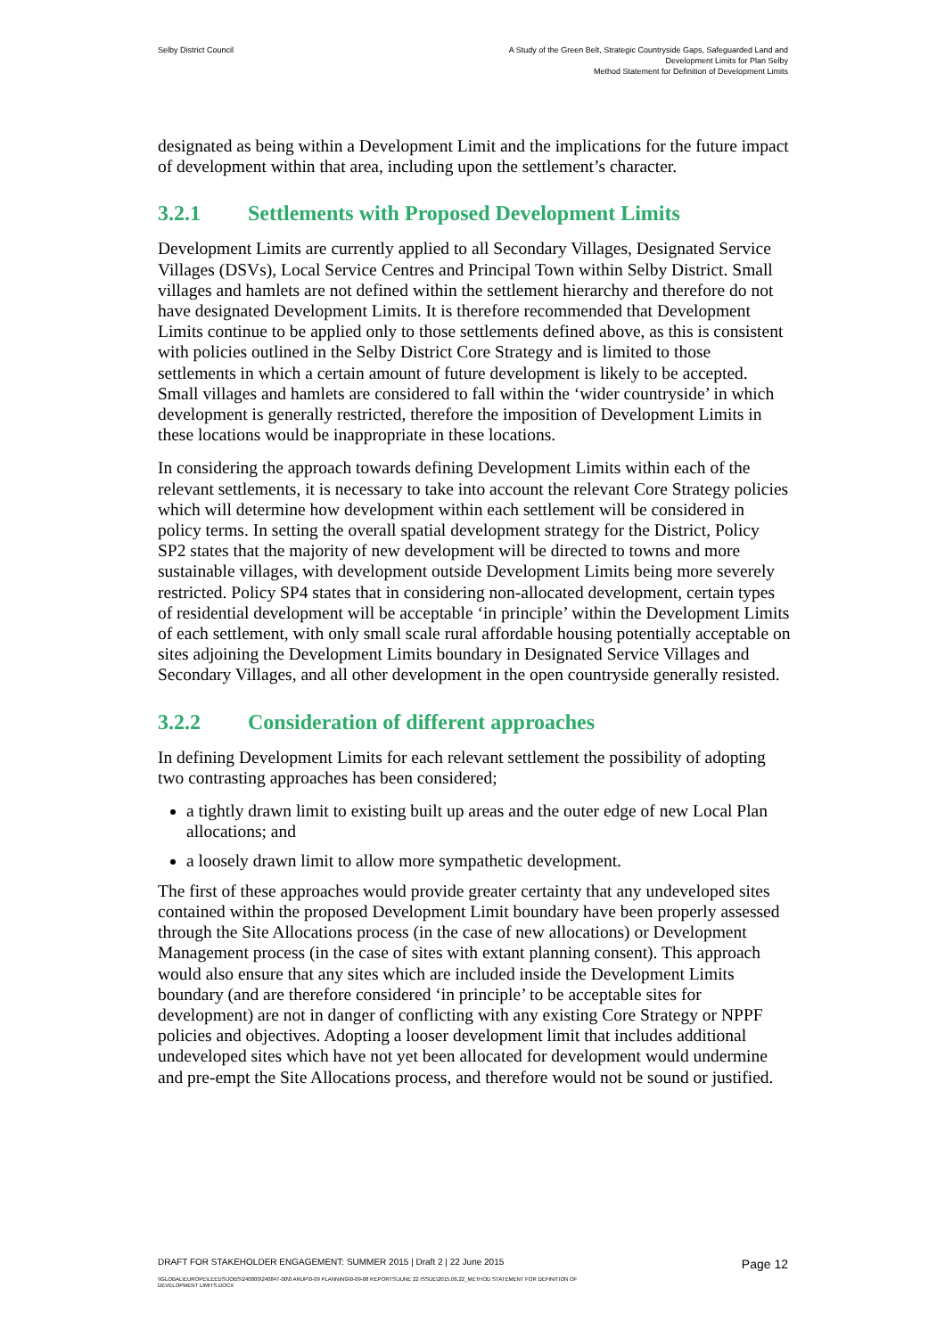Selby District Council A Study of the Green Belt, Strategic Countryside Gaps, Safeguarded Land and
Development Limits for Plan Selby
Method Statement for Definition of Development Limits
designated as being within a Development Limit and the implications for the future impact of development within that area, including upon the settlement’s character.
3.2.1 Settlements with Proposed Development Limits
Development Limits are currently applied to all Secondary Villages, Designated Service Villages (DSVs), Local Service Centres and Principal Town within Selby District. Small villages and hamlets are not defined within the settlement hierarchy and therefore do not have designated Development Limits. It is therefore recommended that Development Limits continue to be applied only to those settlements defined above, as this is consistent with policies outlined in the Selby District Core Strategy and is limited to those settlements in which a certain amount of future development is likely to be accepted. Small villages and hamlets are considered to fall within the ‘wider countryside’ in which development is generally restricted, therefore the imposition of Development Limits in these locations would be inappropriate in these locations.
In considering the approach towards defining Development Limits within each of the relevant settlements, it is necessary to take into account the relevant Core Strategy policies which will determine how development within each settlement will be considered in policy terms. In setting the overall spatial development strategy for the District, Policy SP2 states that the majority of new development will be directed to towns and more sustainable villages, with development outside Development Limits being more severely restricted. Policy SP4 states that in considering non-allocated development, certain types of residential development will be acceptable ‘in principle’ within the Development Limits of each settlement, with only small scale rural affordable housing potentially acceptable on sites adjoining the Development Limits boundary in Designated Service Villages and Secondary Villages, and all other development in the open countryside generally resisted.
3.2.2 Consideration of different approaches
In defining Development Limits for each relevant settlement the possibility of adopting two contrasting approaches has been considered;
a tightly drawn limit to existing built up areas and the outer edge of new Local Plan allocations; and
a loosely drawn limit to allow more sympathetic development.
The first of these approaches would provide greater certainty that any undeveloped sites contained within the proposed Development Limit boundary have been properly assessed through the Site Allocations process (in the case of new allocations) or Development Management process (in the case of sites with extant planning consent). This approach would also ensure that any sites which are included inside the Development Limits boundary (and are therefore considered ‘in principle’ to be acceptable sites for development) are not in danger of conflicting with any existing Core Strategy or NPPF policies and objectives. Adopting a looser development limit that includes additional undeveloped sites which have not yet been allocated for development would undermine and pre-empt the Site Allocations process, and therefore would not be sound or justified.
DRAFT FOR STAKEHOLDER ENGAGEMENT: SUMMER 2015 | Draft 2 | 22 June 2015
Page 12
\\GLOBAL\EUROPE\LEEDS\JOBS\240000\240847-00\0 ARUP\0-09 PLANNING\0-09-08 REPORTS\JUNE 22 ISSUE\2015.06.22_METHOD STATEMENT FOR DEFINITION OF
DEVELOPMENT LIMITS.DOCX